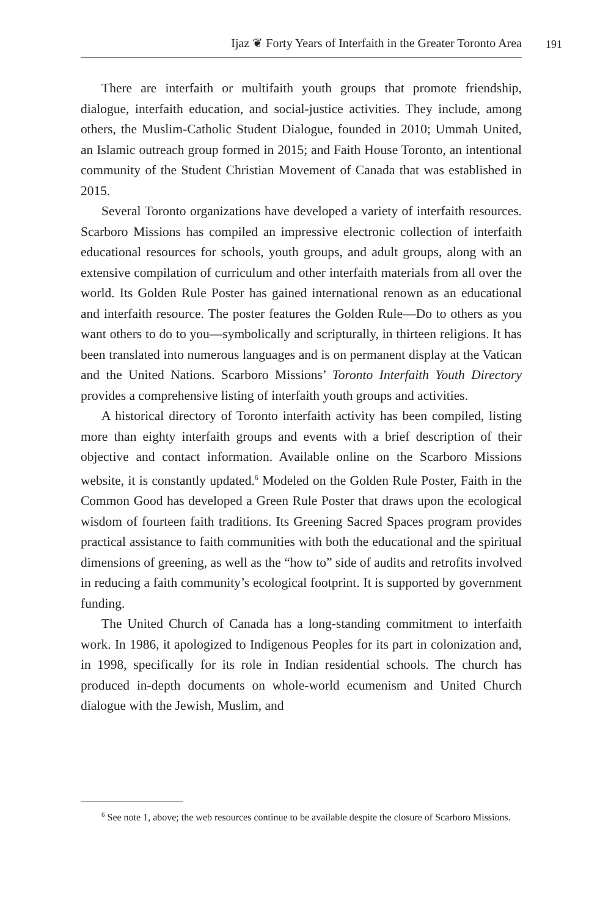Ijaz ❦ Forty Years of Interfaith in the Greater Toronto Area 191
There are interfaith or multifaith youth groups that promote friendship, dialogue, interfaith education, and social-justice activities. They include, among others, the Muslim-Catholic Student Dialogue, founded in 2010; Ummah United, an Islamic outreach group formed in 2015; and Faith House Toronto, an intentional community of the Student Christian Movement of Canada that was established in 2015.
Several Toronto organizations have developed a variety of interfaith resources. Scarboro Missions has compiled an impressive electronic collection of interfaith educational resources for schools, youth groups, and adult groups, along with an extensive compilation of curriculum and other interfaith materials from all over the world. Its Golden Rule Poster has gained international renown as an educational and interfaith resource. The poster features the Golden Rule—Do to others as you want others to do to you—symbolically and scripturally, in thirteen religions. It has been translated into numerous languages and is on permanent display at the Vatican and the United Nations. Scarboro Missions’ Toronto Interfaith Youth Directory provides a comprehensive listing of interfaith youth groups and activities.
A historical directory of Toronto interfaith activity has been compiled, listing more than eighty interfaith groups and events with a brief description of their objective and contact information. Available online on the Scarboro Missions website, it is constantly updated.<sup>6</sup> Modeled on the Golden Rule Poster, Faith in the Common Good has developed a Green Rule Poster that draws upon the ecological wisdom of fourteen faith traditions. Its Greening Sacred Spaces program provides practical assistance to faith communities with both the educational and the spiritual dimensions of greening, as well as the “how to” side of audits and retrofits involved in reducing a faith community’s ecological footprint. It is supported by government funding.
The United Church of Canada has a long-standing commitment to interfaith work. In 1986, it apologized to Indigenous Peoples for its part in colonization and, in 1998, specifically for its role in Indian residential schools. The church has produced in-depth documents on whole-world ecumenism and United Church dialogue with the Jewish, Muslim, and
<sup>6</sup> See note 1, above; the web resources continue to be available despite the closure of Scarboro Missions.